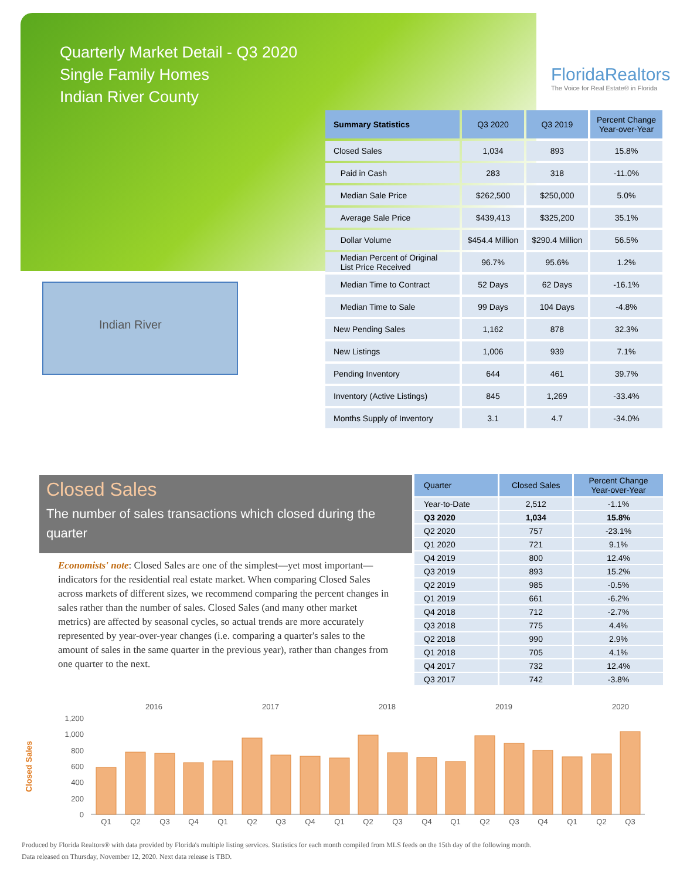Quarterly Market Detail - Q3 2020
Single Family Homes
Indian River County
FloridaRealtors
The Voice for Real Estate® in Florida
Indian River
| Summary Statistics | Q3 2020 | Q3 2019 | Percent Change Year-over-Year |
| --- | --- | --- | --- |
| Closed Sales | 1,034 | 893 | 15.8% |
| Paid in Cash | 283 | 318 | -11.0% |
| Median Sale Price | $262,500 | $250,000 | 5.0% |
| Average Sale Price | $439,413 | $325,200 | 35.1% |
| Dollar Volume | $454.4 Million | $290.4 Million | 56.5% |
| Median Percent of Original List Price Received | 96.7% | 95.6% | 1.2% |
| Median Time to Contract | 52 Days | 62 Days | -16.1% |
| Median Time to Sale | 99 Days | 104 Days | -4.8% |
| New Pending Sales | 1,162 | 878 | 32.3% |
| New Listings | 1,006 | 939 | 7.1% |
| Pending Inventory | 644 | 461 | 39.7% |
| Inventory (Active Listings) | 845 | 1,269 | -33.4% |
| Months Supply of Inventory | 3.1 | 4.7 | -34.0% |
Closed Sales
The number of sales transactions which closed during the quarter
Economists' note: Closed Sales are one of the simplest—yet most important—indicators for the residential real estate market. When comparing Closed Sales across markets of different sizes, we recommend comparing the percent changes in sales rather than the number of sales. Closed Sales (and many other market metrics) are affected by seasonal cycles, so actual trends are more accurately represented by year-over-year changes (i.e. comparing a quarter's sales to the amount of sales in the same quarter in the previous year), rather than changes from one quarter to the next.
| Quarter | Closed Sales | Percent Change Year-over-Year |
| --- | --- | --- |
| Year-to-Date | 2,512 | -1.1% |
| Q3 2020 | 1,034 | 15.8% |
| Q2 2020 | 757 | -23.1% |
| Q1 2020 | 721 | 9.1% |
| Q4 2019 | 800 | 12.4% |
| Q3 2019 | 893 | 15.2% |
| Q2 2019 | 985 | -0.5% |
| Q1 2019 | 661 | -6.2% |
| Q4 2018 | 712 | -2.7% |
| Q3 2018 | 775 | 4.4% |
| Q2 2018 | 990 | 2.9% |
| Q1 2018 | 705 | 4.1% |
| Q4 2017 | 732 | 12.4% |
| Q3 2017 | 742 | -3.8% |
Closed Sales
2016
2017
2018
2019
2020
1,200
1,000
800
600
400
200
0
Q1
Q2
Q3
Q4
Q1
Q2
Q3
Q4
Q1
Q2
Q3
Q4
Q1
Q2
Q3
Q4
Q1
Q2
Q3
Produced by Florida Realtors® with data provided by Florida's multiple listing services. Statistics for each month compiled from MLS feeds on the 15th day of the following month.
Data released on Thursday, November 12, 2020. Next data release is TBD.